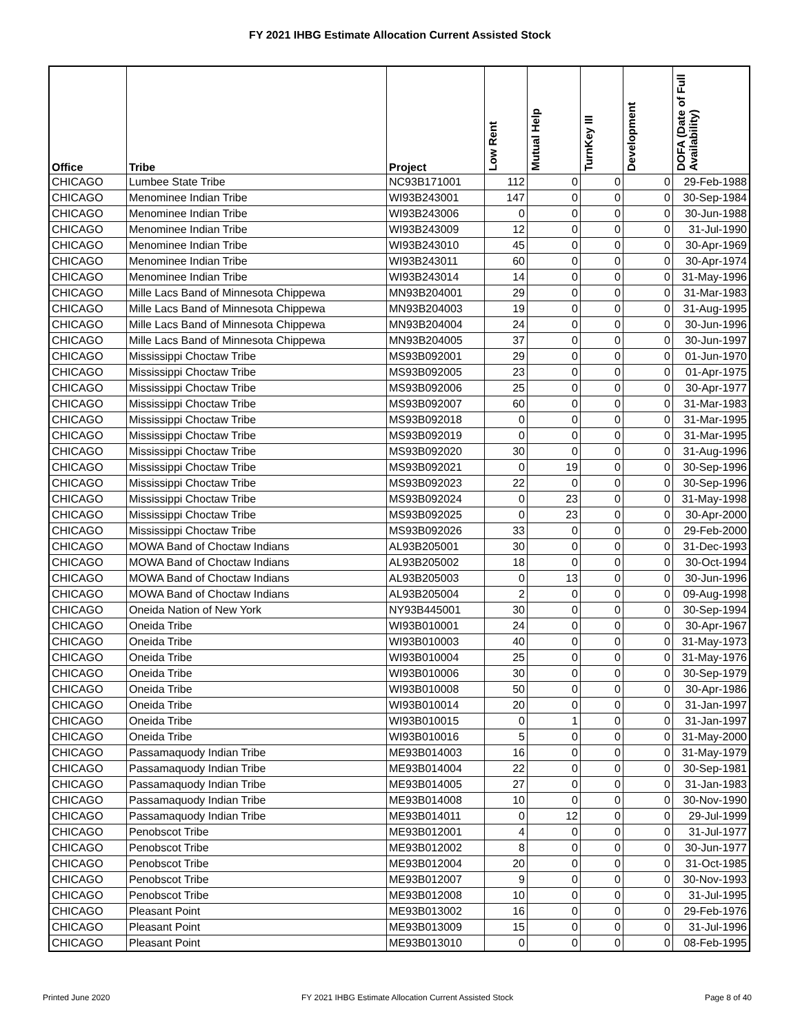FY 2021 IHBG Estimate Allocation Current Assisted Stock
| Office | Tribe | Project | Low Rent | Mutual Help | TurnKey III | Development | DOFA (Date of Full Availability) |
| --- | --- | --- | --- | --- | --- | --- | --- |
| CHICAGO | Lumbee State Tribe | NC93B171001 | 112 | 0 | 0 | 0 | 29-Feb-1988 |
| CHICAGO | Menominee Indian Tribe | WI93B243001 | 147 | 0 | 0 | 0 | 30-Sep-1984 |
| CHICAGO | Menominee Indian Tribe | WI93B243006 | 0 | 0 | 0 | 0 | 30-Jun-1988 |
| CHICAGO | Menominee Indian Tribe | WI93B243009 | 12 | 0 | 0 | 0 | 31-Jul-1990 |
| CHICAGO | Menominee Indian Tribe | WI93B243010 | 45 | 0 | 0 | 0 | 30-Apr-1969 |
| CHICAGO | Menominee Indian Tribe | WI93B243011 | 60 | 0 | 0 | 0 | 30-Apr-1974 |
| CHICAGO | Menominee Indian Tribe | WI93B243014 | 14 | 0 | 0 | 0 | 31-May-1996 |
| CHICAGO | Mille Lacs Band of Minnesota Chippewa | MN93B204001 | 29 | 0 | 0 | 0 | 31-Mar-1983 |
| CHICAGO | Mille Lacs Band of Minnesota Chippewa | MN93B204003 | 19 | 0 | 0 | 0 | 31-Aug-1995 |
| CHICAGO | Mille Lacs Band of Minnesota Chippewa | MN93B204004 | 24 | 0 | 0 | 0 | 30-Jun-1996 |
| CHICAGO | Mille Lacs Band of Minnesota Chippewa | MN93B204005 | 37 | 0 | 0 | 0 | 30-Jun-1997 |
| CHICAGO | Mississippi Choctaw Tribe | MS93B092001 | 29 | 0 | 0 | 0 | 01-Jun-1970 |
| CHICAGO | Mississippi Choctaw Tribe | MS93B092005 | 23 | 0 | 0 | 0 | 01-Apr-1975 |
| CHICAGO | Mississippi Choctaw Tribe | MS93B092006 | 25 | 0 | 0 | 0 | 30-Apr-1977 |
| CHICAGO | Mississippi Choctaw Tribe | MS93B092007 | 60 | 0 | 0 | 0 | 31-Mar-1983 |
| CHICAGO | Mississippi Choctaw Tribe | MS93B092018 | 0 | 0 | 0 | 0 | 31-Mar-1995 |
| CHICAGO | Mississippi Choctaw Tribe | MS93B092019 | 0 | 0 | 0 | 0 | 31-Mar-1995 |
| CHICAGO | Mississippi Choctaw Tribe | MS93B092020 | 30 | 0 | 0 | 0 | 31-Aug-1996 |
| CHICAGO | Mississippi Choctaw Tribe | MS93B092021 | 0 | 19 | 0 | 0 | 30-Sep-1996 |
| CHICAGO | Mississippi Choctaw Tribe | MS93B092023 | 22 | 0 | 0 | 0 | 30-Sep-1996 |
| CHICAGO | Mississippi Choctaw Tribe | MS93B092024 | 0 | 23 | 0 | 0 | 31-May-1998 |
| CHICAGO | Mississippi Choctaw Tribe | MS93B092025 | 0 | 23 | 0 | 0 | 30-Apr-2000 |
| CHICAGO | Mississippi Choctaw Tribe | MS93B092026 | 33 | 0 | 0 | 0 | 29-Feb-2000 |
| CHICAGO | MOWA Band of Choctaw Indians | AL93B205001 | 30 | 0 | 0 | 0 | 31-Dec-1993 |
| CHICAGO | MOWA Band of Choctaw Indians | AL93B205002 | 18 | 0 | 0 | 0 | 30-Oct-1994 |
| CHICAGO | MOWA Band of Choctaw Indians | AL93B205003 | 0 | 13 | 0 | 0 | 30-Jun-1996 |
| CHICAGO | MOWA Band of Choctaw Indians | AL93B205004 | 2 | 0 | 0 | 0 | 09-Aug-1998 |
| CHICAGO | Oneida Nation of New York | NY93B445001 | 30 | 0 | 0 | 0 | 30-Sep-1994 |
| CHICAGO | Oneida Tribe | WI93B010001 | 24 | 0 | 0 | 0 | 30-Apr-1967 |
| CHICAGO | Oneida Tribe | WI93B010003 | 40 | 0 | 0 | 0 | 31-May-1973 |
| CHICAGO | Oneida Tribe | WI93B010004 | 25 | 0 | 0 | 0 | 31-May-1976 |
| CHICAGO | Oneida Tribe | WI93B010006 | 30 | 0 | 0 | 0 | 30-Sep-1979 |
| CHICAGO | Oneida Tribe | WI93B010008 | 50 | 0 | 0 | 0 | 30-Apr-1986 |
| CHICAGO | Oneida Tribe | WI93B010014 | 20 | 0 | 0 | 0 | 31-Jan-1997 |
| CHICAGO | Oneida Tribe | WI93B010015 | 0 | 1 | 0 | 0 | 31-Jan-1997 |
| CHICAGO | Oneida Tribe | WI93B010016 | 5 | 0 | 0 | 0 | 31-May-2000 |
| CHICAGO | Passamaquody Indian Tribe | ME93B014003 | 16 | 0 | 0 | 0 | 31-May-1979 |
| CHICAGO | Passamaquody Indian Tribe | ME93B014004 | 22 | 0 | 0 | 0 | 30-Sep-1981 |
| CHICAGO | Passamaquody Indian Tribe | ME93B014005 | 27 | 0 | 0 | 0 | 31-Jan-1983 |
| CHICAGO | Passamaquody Indian Tribe | ME93B014008 | 10 | 0 | 0 | 0 | 30-Nov-1990 |
| CHICAGO | Passamaquody Indian Tribe | ME93B014011 | 0 | 12 | 0 | 0 | 29-Jul-1999 |
| CHICAGO | Penobscot Tribe | ME93B012001 | 4 | 0 | 0 | 0 | 31-Jul-1977 |
| CHICAGO | Penobscot Tribe | ME93B012002 | 8 | 0 | 0 | 0 | 30-Jun-1977 |
| CHICAGO | Penobscot Tribe | ME93B012004 | 20 | 0 | 0 | 0 | 31-Oct-1985 |
| CHICAGO | Penobscot Tribe | ME93B012007 | 9 | 0 | 0 | 0 | 30-Nov-1993 |
| CHICAGO | Penobscot Tribe | ME93B012008 | 10 | 0 | 0 | 0 | 31-Jul-1995 |
| CHICAGO | Pleasant Point | ME93B013002 | 16 | 0 | 0 | 0 | 29-Feb-1976 |
| CHICAGO | Pleasant Point | ME93B013009 | 15 | 0 | 0 | 0 | 31-Jul-1996 |
| CHICAGO | Pleasant Point | ME93B013010 | 0 | 0 | 0 | 0 | 08-Feb-1995 |
Printed June 2020 FY 2021 IHBG Estimate Allocation Current Assisted Stock Page 8 of 40